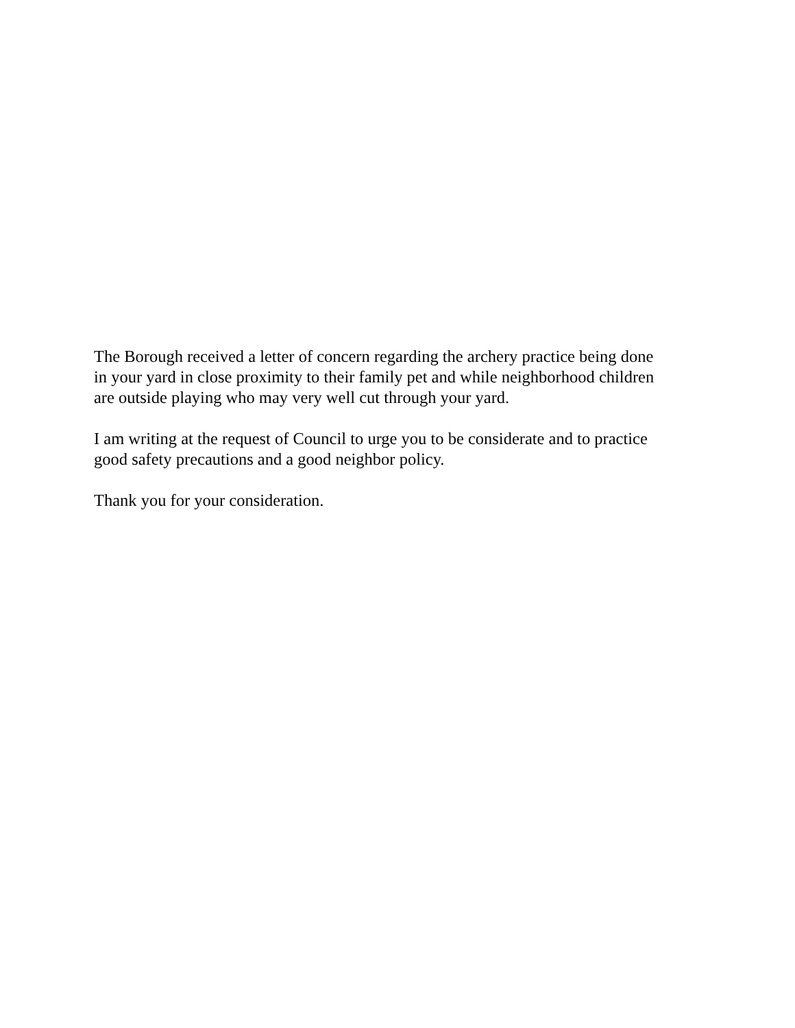The Borough received a letter of concern regarding the archery practice being done
in your yard in close proximity to their family pet and while neighborhood children
are outside playing who may very well cut through your yard.
I am writing at the request of Council to urge you to be considerate and to practice
good safety precautions and a good neighbor policy.
Thank you for your consideration.